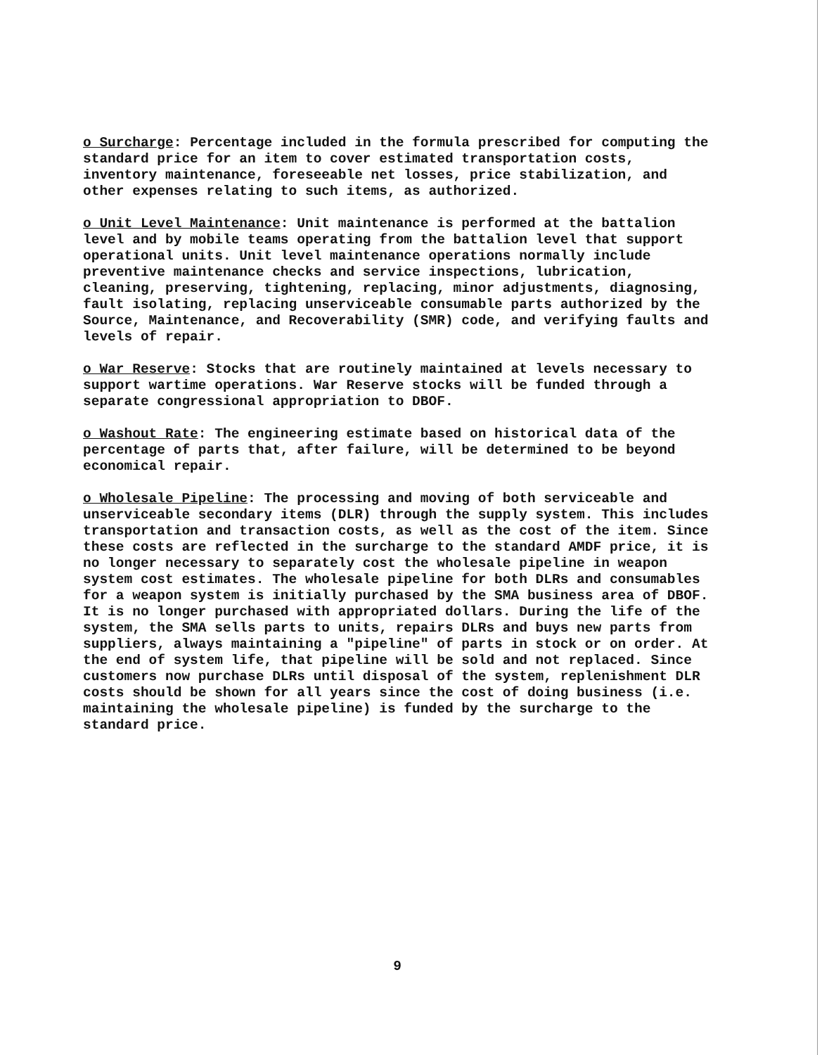o Surcharge: Percentage included in the formula prescribed for computing the standard price for an item to cover estimated transportation costs, inventory maintenance, foreseeable net losses, price stabilization, and other expenses relating to such items, as authorized.
o Unit Level Maintenance: Unit maintenance is performed at the battalion level and by mobile teams operating from the battalion level that support operational units. Unit level maintenance operations normally include preventive maintenance checks and service inspections, lubrication, cleaning, preserving, tightening, replacing, minor adjustments, diagnosing, fault isolating, replacing unserviceable consumable parts authorized by the Source, Maintenance, and Recoverability (SMR) code, and verifying faults and levels of repair.
o War Reserve: Stocks that are routinely maintained at levels necessary to support wartime operations. War Reserve stocks will be funded through a separate congressional appropriation to DBOF.
o Washout Rate: The engineering estimate based on historical data of the percentage of parts that, after failure, will be determined to be beyond economical repair.
o Wholesale Pipeline: The processing and moving of both serviceable and unserviceable secondary items (DLR) through the supply system. This includes transportation and transaction costs, as well as the cost of the item. Since these costs are reflected in the surcharge to the standard AMDF price, it is no longer necessary to separately cost the wholesale pipeline in weapon system cost estimates. The wholesale pipeline for both DLRs and consumables for a weapon system is initially purchased by the SMA business area of DBOF. It is no longer purchased with appropriated dollars. During the life of the system, the SMA sells parts to units, repairs DLRs and buys new parts from suppliers, always maintaining a "pipeline" of parts in stock or on order. At the end of system life, that pipeline will be sold and not replaced. Since customers now purchase DLRs until disposal of the system, replenishment DLR costs should be shown for all years since the cost of doing business (i.e. maintaining the wholesale pipeline) is funded by the surcharge to the standard price.
9